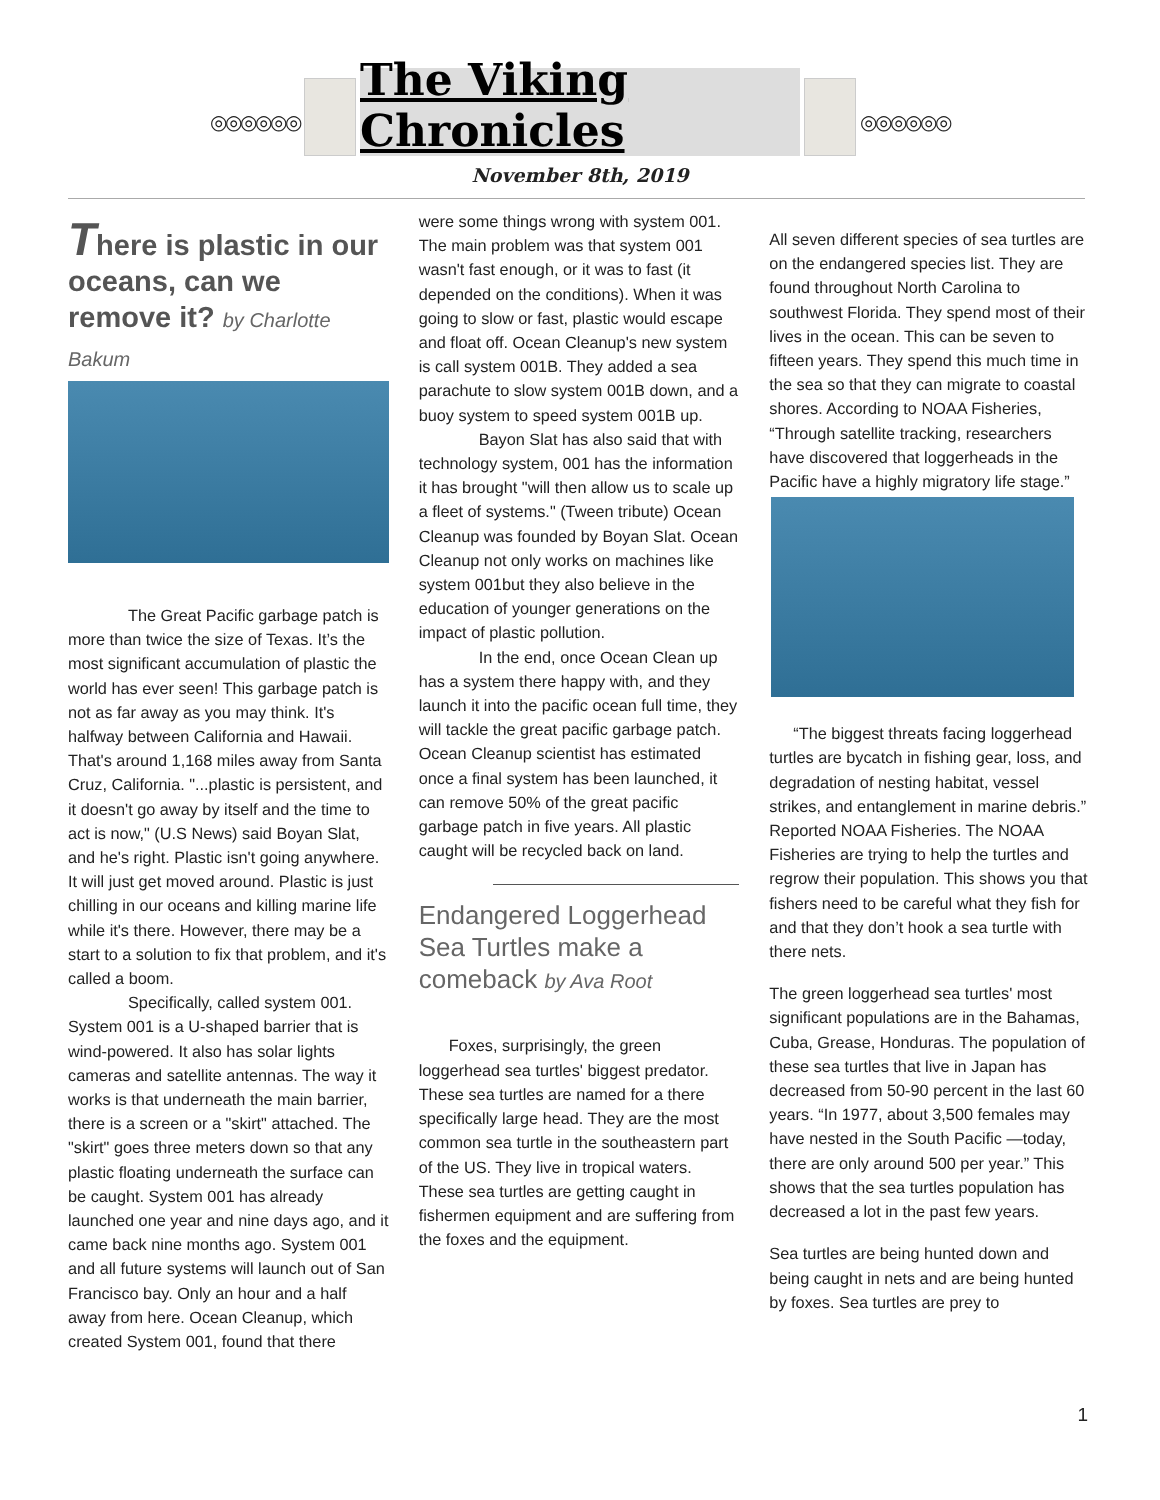◎◎◎◎◎◎
The Viking Chronicles
◎◎◎◎◎◎
November 8th, 2019
There is plastic in our oceans, can we remove it? by Charlotte Bakum
The Great Pacific garbage patch is more than twice the size of Texas. It’s the most significant accumulation of plastic the world has ever seen! This garbage patch is not as far away as you may think. It's halfway between California and Hawaii. That's around 1,168 miles away from Santa Cruz, California. "...plastic is persistent, and it doesn't go away by itself and the time to act is now," (U.S News) said Boyan Slat, and he's right. Plastic isn't going anywhere. It will just get moved around. Plastic is just chilling in our oceans and killing marine life while it's there. However, there may be a start to a solution to fix that problem, and it's called a boom.
Specifically, called system 001. System 001 is a U-shaped barrier that is wind-powered. It also has solar lights cameras and satellite antennas. The way it works is that underneath the main barrier, there is a screen or a "skirt" attached. The "skirt" goes three meters down so that any plastic floating underneath the surface can be caught. System 001 has already launched one year and nine days ago, and it came back nine months ago. System 001 and all future systems will launch out of San Francisco bay. Only an hour and a half away from here. Ocean Cleanup, which created System 001, found that there
were some things wrong with system 001. The main problem was that system 001 wasn't fast enough, or it was to fast (it depended on the conditions). When it was going to slow or fast, plastic would escape and float off. Ocean Cleanup's new system is call system 001B. They added a sea parachute to slow system 001B down, and a buoy system to speed system 001B up.
Bayon Slat has also said that with technology system, 001 has the information it has brought "will then allow us to scale up a fleet of systems." (Tween tribute) Ocean Cleanup was founded by Boyan Slat. Ocean Cleanup not only works on machines like system 001but they also believe in the education of younger generations on the impact of plastic pollution.
In the end, once Ocean Clean up has a system there happy with, and they launch it into the pacific ocean full time, they will tackle the great pacific garbage patch. Ocean Cleanup scientist has estimated once a final system has been launched, it can remove 50% of the great pacific garbage patch in five years. All plastic caught will be recycled back on land.
Endangered Loggerhead Sea Turtles make a comeback by Ava Root
Foxes, surprisingly, the green loggerhead sea turtles' biggest predator. These sea turtles are named for a there specifically large head. They are the most common sea turtle in the southeastern part of the US. They live in tropical waters. These sea turtles are getting caught in fishermen equipment and are suffering from the foxes and the equipment.
All seven different species of sea turtles are on the endangered species list. They are found throughout North Carolina to southwest Florida. They spend most of their lives in the ocean. This can be seven to fifteen years. They spend this much time in the sea so that they can migrate to coastal shores. According to NOAA Fisheries, “Through satellite tracking, researchers have discovered that loggerheads in the Pacific have a highly migratory life stage.”
“The biggest threats facing loggerhead turtles are bycatch in fishing gear, loss, and degradation of nesting habitat, vessel strikes, and entanglement in marine debris.” Reported NOAA Fisheries. The NOAA Fisheries are trying to help the turtles and regrow their population. This shows you that fishers need to be careful what they fish for and that they don’t hook a sea turtle with there nets.
The green loggerhead sea turtles' most significant populations are in the Bahamas, Cuba, Grease, Honduras. The population of these sea turtles that live in Japan has decreased from 50-90 percent in the last 60 years. “In 1977, about 3,500 females may have nested in the South Pacific —today, there are only around 500 per year.” This shows that the sea turtles population has decreased a lot in the past few years.
Sea turtles are being hunted down and being caught in nets and are being hunted by foxes. Sea turtles are prey to
1